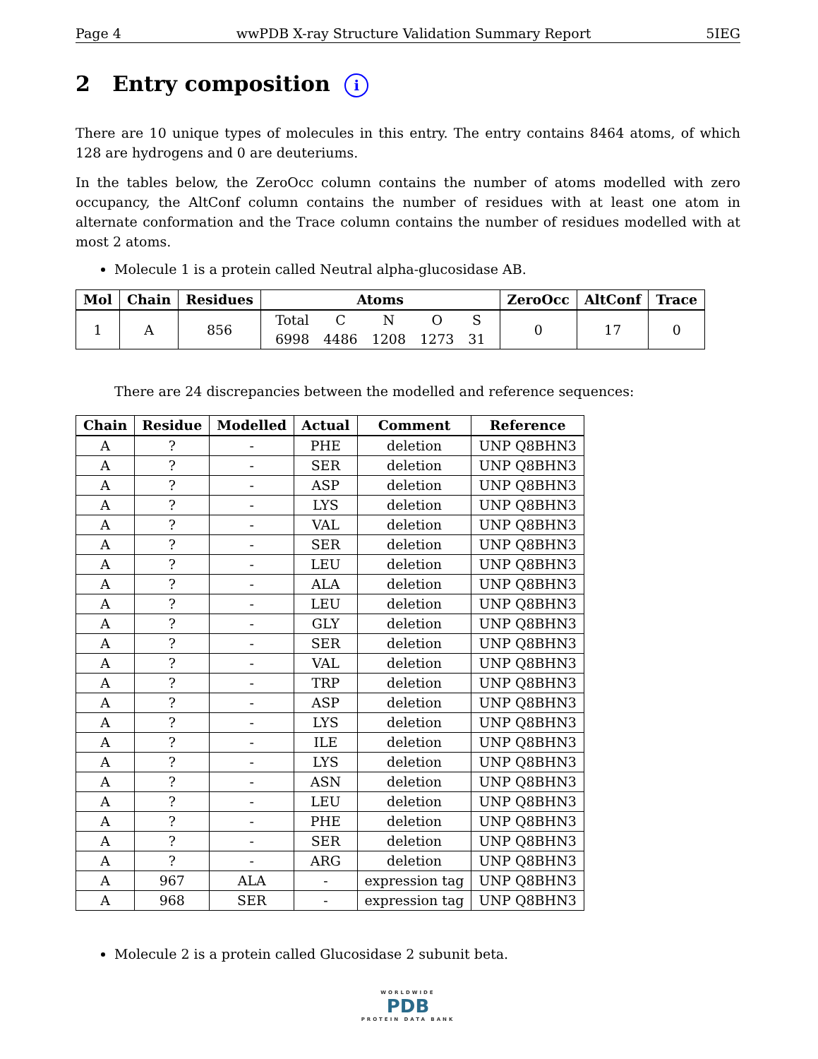Page 4 wwPDB X-ray Structure Validation Summary Report 5IEG
2 Entry composition i
There are 10 unique types of molecules in this entry. The entry contains 8464 atoms, of which 128 are hydrogens and 0 are deuteriums.
In the tables below, the ZeroOcc column contains the number of atoms modelled with zero occupancy, the AltConf column contains the number of residues with at least one atom in alternate conformation and the Trace column contains the number of residues modelled with at most 2 atoms.
Molecule 1 is a protein called Neutral alpha-glucosidase AB.
| Mol | Chain | Residues | Atoms | ZeroOcc | AltConf | Trace |
| --- | --- | --- | --- | --- | --- | --- |
| 1 | A | 856 | / Total / C / N / O / S / / 6998 / 4486 / 1208 / 1273 / 31 / | 0 | 17 | 0 |
There are 24 discrepancies between the modelled and reference sequences:
| Chain | Residue | Modelled | Actual | Comment | Reference |
| --- | --- | --- | --- | --- | --- |
| A | ? | - | PHE | deletion | UNP Q8BHN3 |
| A | ? | - | SER | deletion | UNP Q8BHN3 |
| A | ? | - | ASP | deletion | UNP Q8BHN3 |
| A | ? | - | LYS | deletion | UNP Q8BHN3 |
| A | ? | - | VAL | deletion | UNP Q8BHN3 |
| A | ? | - | SER | deletion | UNP Q8BHN3 |
| A | ? | - | LEU | deletion | UNP Q8BHN3 |
| A | ? | - | ALA | deletion | UNP Q8BHN3 |
| A | ? | - | LEU | deletion | UNP Q8BHN3 |
| A | ? | - | GLY | deletion | UNP Q8BHN3 |
| A | ? | - | SER | deletion | UNP Q8BHN3 |
| A | ? | - | VAL | deletion | UNP Q8BHN3 |
| A | ? | - | TRP | deletion | UNP Q8BHN3 |
| A | ? | - | ASP | deletion | UNP Q8BHN3 |
| A | ? | - | LYS | deletion | UNP Q8BHN3 |
| A | ? | - | ILE | deletion | UNP Q8BHN3 |
| A | ? | - | LYS | deletion | UNP Q8BHN3 |
| A | ? | - | ASN | deletion | UNP Q8BHN3 |
| A | ? | - | LEU | deletion | UNP Q8BHN3 |
| A | ? | - | PHE | deletion | UNP Q8BHN3 |
| A | ? | - | SER | deletion | UNP Q8BHN3 |
| A | ? | - | ARG | deletion | UNP Q8BHN3 |
| A | 967 | ALA | - | expression tag | UNP Q8BHN3 |
| A | 968 | SER | - | expression tag | UNP Q8BHN3 |
Molecule 2 is a protein called Glucosidase 2 subunit beta.
WORLDWIDE
PDB
PROTEIN DATA BANK